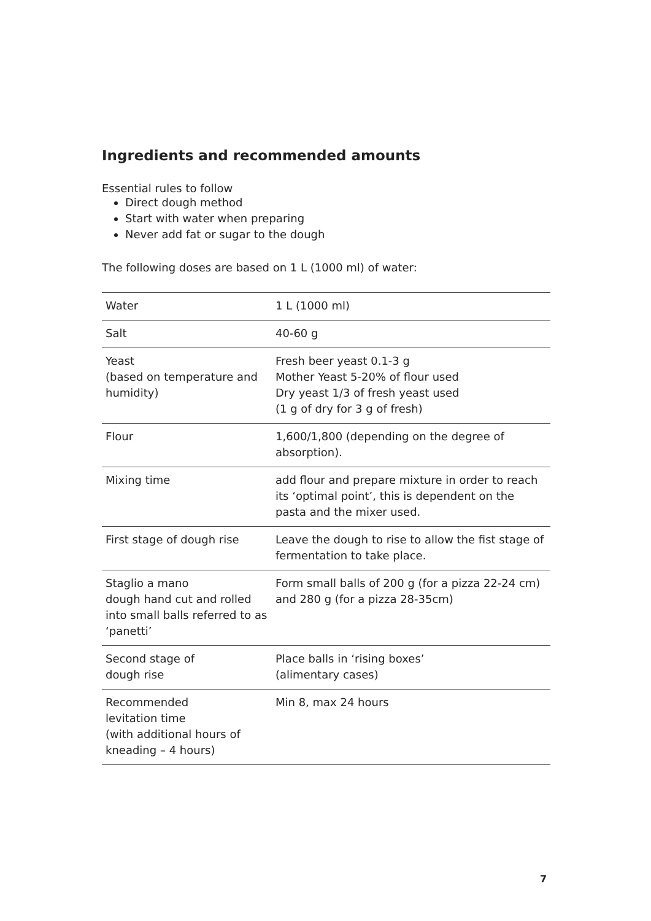Ingredients and recommended amounts
Essential rules to follow
Direct dough method
Start with water when preparing
Never add fat or sugar to the dough
The following doses are based on 1 L (1000 ml) of water:
| Water | 1 L (1000 ml) |
| Salt | 40-60 g |
| Yeast (based on temperature and humidity) | Fresh beer yeast 0.1-3 g Mother Yeast 5-20% of flour used Dry yeast 1/3 of fresh yeast used (1 g of dry for 3 g of fresh) |
| Flour | 1,600/1,800 (depending on the degree of absorption). |
| Mixing time | add flour and prepare mixture in order to reach its ‘optimal point’, this is dependent on the pasta and the mixer used. |
| First stage of dough rise | Leave the dough to rise to allow the fist stage of fermentation to take place. |
| Staglio a mano dough hand cut and rolled into small balls referred to as ‘panetti’ | Form small balls of 200 g (for a pizza 22-24 cm) and 280 g (for a pizza 28-35cm) |
| Second stage of dough rise | Place balls in ‘rising boxes’ (alimentary cases) |
| Recommended levitation time (with additional hours of kneading – 4 hours) | Min 8, max 24 hours |
7